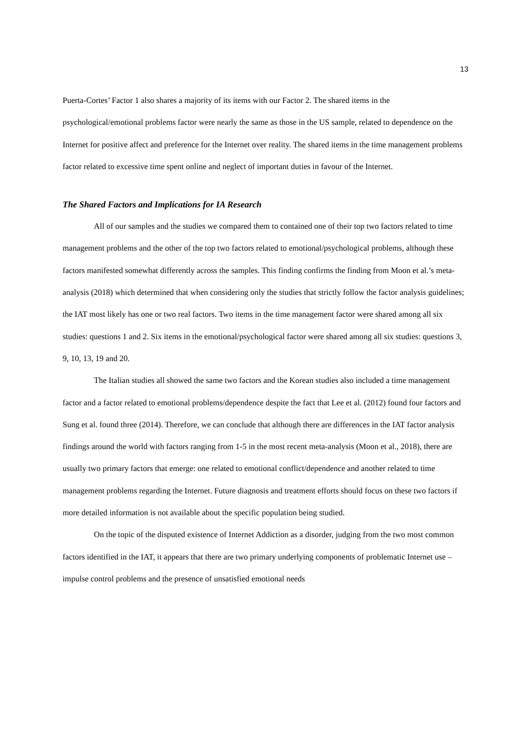13
Puerta-Cortes’ Factor 1 also shares a majority of its items with our Factor 2. The shared items in the psychological/emotional problems factor were nearly the same as those in the US sample, related to dependence on the Internet for positive affect and preference for the Internet over reality. The shared items in the time management problems factor related to excessive time spent online and neglect of important duties in favour of the Internet.
The Shared Factors and Implications for IA Research
All of our samples and the studies we compared them to contained one of their top two factors related to time management problems and the other of the top two factors related to emotional/psychological problems, although these factors manifested somewhat differently across the samples. This finding confirms the finding from Moon et al.’s meta-analysis (2018) which determined that when considering only the studies that strictly follow the factor analysis guidelines; the IAT most likely has one or two real factors. Two items in the time management factor were shared among all six studies: questions 1 and 2. Six items in the emotional/psychological factor were shared among all six studies: questions 3, 9, 10, 13, 19 and 20.
The Italian studies all showed the same two factors and the Korean studies also included a time management factor and a factor related to emotional problems/dependence despite the fact that Lee et al. (2012) found four factors and Sung et al. found three (2014). Therefore, we can conclude that although there are differences in the IAT factor analysis findings around the world with factors ranging from 1-5 in the most recent meta-analysis (Moon et al., 2018), there are usually two primary factors that emerge: one related to emotional conflict/dependence and another related to time management problems regarding the Internet. Future diagnosis and treatment efforts should focus on these two factors if more detailed information is not available about the specific population being studied.
On the topic of the disputed existence of Internet Addiction as a disorder, judging from the two most common factors identified in the IAT, it appears that there are two primary underlying components of problematic Internet use – impulse control problems and the presence of unsatisfied emotional needs